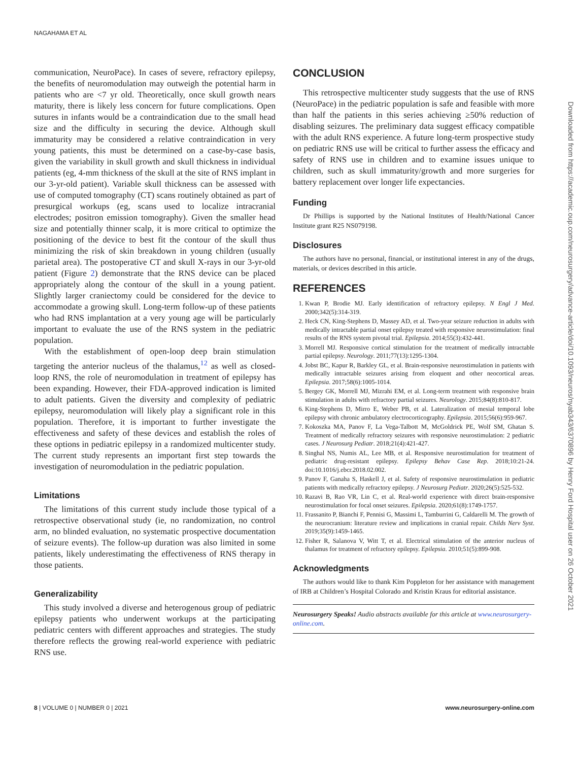NAGAHAMA ET AL
communication, NeuroPace). In cases of severe, refractory epilepsy, the benefits of neuromodulation may outweigh the potential harm in patients who are <7 yr old. Theoretically, once skull growth nears maturity, there is likely less concern for future complications. Open sutures in infants would be a contraindication due to the small head size and the difficulty in securing the device. Although skull immaturity may be considered a relative contraindication in very young patients, this must be determined on a case-by-case basis, given the variability in skull growth and skull thickness in individual patients (eg, 4-mm thickness of the skull at the site of RNS implant in our 3-yr-old patient). Variable skull thickness can be assessed with use of computed tomography (CT) scans routinely obtained as part of presurgical workups (eg, scans used to localize intracranial electrodes; positron emission tomography). Given the smaller head size and potentially thinner scalp, it is more critical to optimize the positioning of the device to best fit the contour of the skull thus minimizing the risk of skin breakdown in young children (usually parietal area). The postoperative CT and skull X-rays in our 3-yr-old patient (Figure 2) demonstrate that the RNS device can be placed appropriately along the contour of the skull in a young patient. Slightly larger craniectomy could be considered for the device to accommodate a growing skull. Long-term follow-up of these patients who had RNS implantation at a very young age will be particularly important to evaluate the use of the RNS system in the pediatric population.
With the establishment of open-loop deep brain stimulation targeting the anterior nucleus of the thalamus,<sup>12</sup> as well as closed-loop RNS, the role of neuromodulation in treatment of epilepsy has been expanding. However, their FDA-approved indication is limited to adult patients. Given the diversity and complexity of pediatric epilepsy, neuromodulation will likely play a significant role in this population. Therefore, it is important to further investigate the effectiveness and safety of these devices and establish the roles of these options in pediatric epilepsy in a randomized multicenter study. The current study represents an important first step towards the investigation of neuromodulation in the pediatric population.
Limitations
The limitations of this current study include those typical of a retrospective observational study (ie, no randomization, no control arm, no blinded evaluation, no systematic prospective documentation of seizure events). The follow-up duration was also limited in some patients, likely underestimating the effectiveness of RNS therapy in those patients.
Generalizability
This study involved a diverse and heterogenous group of pediatric epilepsy patients who underwent workups at the participating pediatric centers with different approaches and strategies. The study therefore reflects the growing real-world experience with pediatric RNS use.
CONCLUSION
This retrospective multicenter study suggests that the use of RNS (NeuroPace) in the pediatric population is safe and feasible with more than half the patients in this series achieving ≥50% reduction of disabling seizures. The preliminary data suggest efficacy compatible with the adult RNS experience. A future long-term prospective study on pediatric RNS use will be critical to further assess the efficacy and safety of RNS use in children and to examine issues unique to children, such as skull immaturity/growth and more surgeries for battery replacement over longer life expectancies.
Funding
Dr Phillips is supported by the National Institutes of Health/National Cancer Institute grant R25 NS079198.
Disclosures
The authors have no personal, financial, or institutional interest in any of the drugs, materials, or devices described in this article.
REFERENCES
1. Kwan P, Brodie MJ. Early identification of refractory epilepsy. N Engl J Med. 2000;342(5):314-319.
2. Heck CN, King-Stephens D, Massey AD, et al. Two-year seizure reduction in adults with medically intractable partial onset epilepsy treated with responsive neurostimulation: final results of the RNS system pivotal trial. Epilepsia. 2014;55(3):432-441.
3. Morrell MJ. Responsive cortical stimulation for the treatment of medically intractable partial epilepsy. Neurology. 2011;77(13):1295-1304.
4. Jobst BC, Kapur R, Barkley GL, et al. Brain-responsive neurostimulation in patients with medically intractable seizures arising from eloquent and other neocortical areas. Epilepsia. 2017;58(6):1005-1014.
5. Bergey GK, Morrell MJ, Mizrahi EM, et al. Long-term treatment with responsive brain stimulation in adults with refractory partial seizures. Neurology. 2015;84(8):810-817.
6. King-Stephens D, Mirro E, Weber PB, et al. Lateralization of mesial temporal lobe epilepsy with chronic ambulatory electrocorticography. Epilepsia. 2015;56(6):959-967.
7. Kokoszka MA, Panov F, La Vega-Talbott M, McGoldrick PE, Wolf SM, Ghatan S. Treatment of medically refractory seizures with responsive neurostimulation: 2 pediatric cases. J Neurosurg Pediatr. 2018;21(4):421-427.
8. Singhal NS, Numis AL, Lee MB, et al. Responsive neurostimulation for treatment of pediatric drug-resistant epilepsy. Epilepsy Behav Case Rep. 2018;10:21-24. doi:10.1016/j.ebcr.2018.02.002.
9. Panov F, Ganaha S, Haskell J, et al. Safety of responsive neurostimulation in pediatric patients with medically refractory epilepsy. J Neurosurg Pediatr. 2020;26(5):525-532.
10. Razavi B, Rao VR, Lin C, et al. Real-world experience with direct brain-responsive neurostimulation for focal onset seizures. Epilepsia. 2020;61(8):1749-1757.
11. Frassanito P, Bianchi F, Pennisi G, Massimi L, Tamburrini G, Caldarelli M. The growth of the neurocranium: literature review and implications in cranial repair. Childs Nerv Syst. 2019;35(9):1459-1465.
12. Fisher R, Salanova V, Witt T, et al. Electrical stimulation of the anterior nucleus of thalamus for treatment of refractory epilepsy. Epilepsia. 2010;51(5):899-908.
Acknowledgments
The authors would like to thank Kim Poppleton for her assistance with management of IRB at Children’s Hospital Colorado and Kristin Kraus for editorial assistance.
Neurosurgery Speaks! Audio abstracts available for this article at www.neurosurgery-online.com.
Downloaded from https://academic.oup.com/neurosurgery/advance-article/doi/10.1093/neuros/nyab343/6370896 by Henry Ford Hospital user on 26 October 2021
8 | VOLUME 0 | NUMBER 0 | 2021 www.neurosurgery-online.com